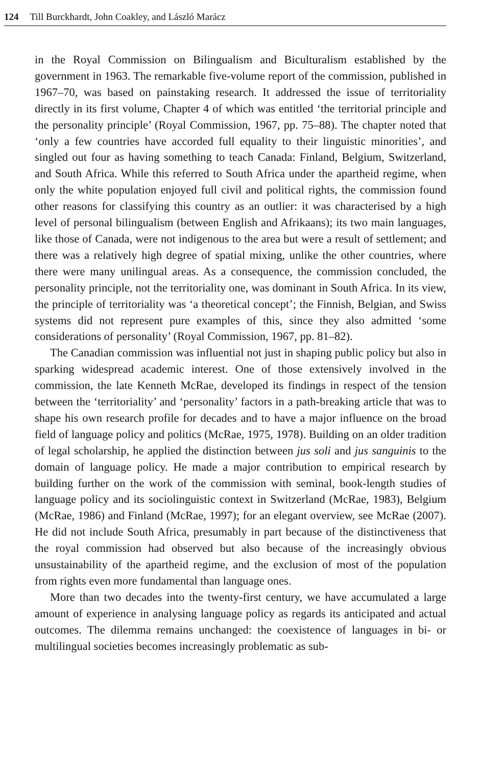124 Till Burckhardt, John Coakley, and László Marácz
in the Royal Commission on Bilingualism and Biculturalism established by the government in 1963. The remarkable five-volume report of the commission, published in 1967–70, was based on painstaking research. It addressed the issue of territoriality directly in its first volume, Chapter 4 of which was entitled ‘the territorial principle and the personality principle’ (Royal Commission, 1967, pp. 75–88). The chapter noted that ‘only a few countries have accorded full equality to their linguistic minorities’, and singled out four as having something to teach Canada: Finland, Belgium, Switzerland, and South Africa. While this referred to South Africa under the apartheid regime, when only the white population enjoyed full civil and political rights, the commission found other reasons for classifying this country as an outlier: it was characterised by a high level of personal bilingualism (between English and Afrikaans); its two main languages, like those of Canada, were not indigenous to the area but were a result of settlement; and there was a relatively high degree of spatial mixing, unlike the other countries, where there were many unilingual areas. As a consequence, the commission concluded, the personality principle, not the territoriality one, was dominant in South Africa. In its view, the principle of territoriality was ‘a theoretical concept’; the Finnish, Belgian, and Swiss systems did not represent pure examples of this, since they also admitted ‘some considerations of personality’ (Royal Commission, 1967, pp. 81–82).
The Canadian commission was influential not just in shaping public policy but also in sparking widespread academic interest. One of those extensively involved in the commission, the late Kenneth McRae, developed its findings in respect of the tension between the ‘territoriality’ and ‘personality’ factors in a path-breaking article that was to shape his own research profile for decades and to have a major influence on the broad field of language policy and politics (McRae, 1975, 1978). Building on an older tradition of legal scholarship, he applied the distinction between jus soli and jus sanguinis to the domain of language policy. He made a major contribution to empirical research by building further on the work of the commission with seminal, book-length studies of language policy and its sociolinguistic context in Switzerland (McRae, 1983), Belgium (McRae, 1986) and Finland (McRae, 1997); for an elegant overview, see McRae (2007). He did not include South Africa, presumably in part because of the distinctiveness that the royal commission had observed but also because of the increasingly obvious unsustainability of the apartheid regime, and the exclusion of most of the population from rights even more fundamental than language ones.
More than two decades into the twenty-first century, we have accumulated a large amount of experience in analysing language policy as regards its anticipated and actual outcomes. The dilemma remains unchanged: the coexistence of languages in bi- or multilingual societies becomes increasingly problematic as sub-